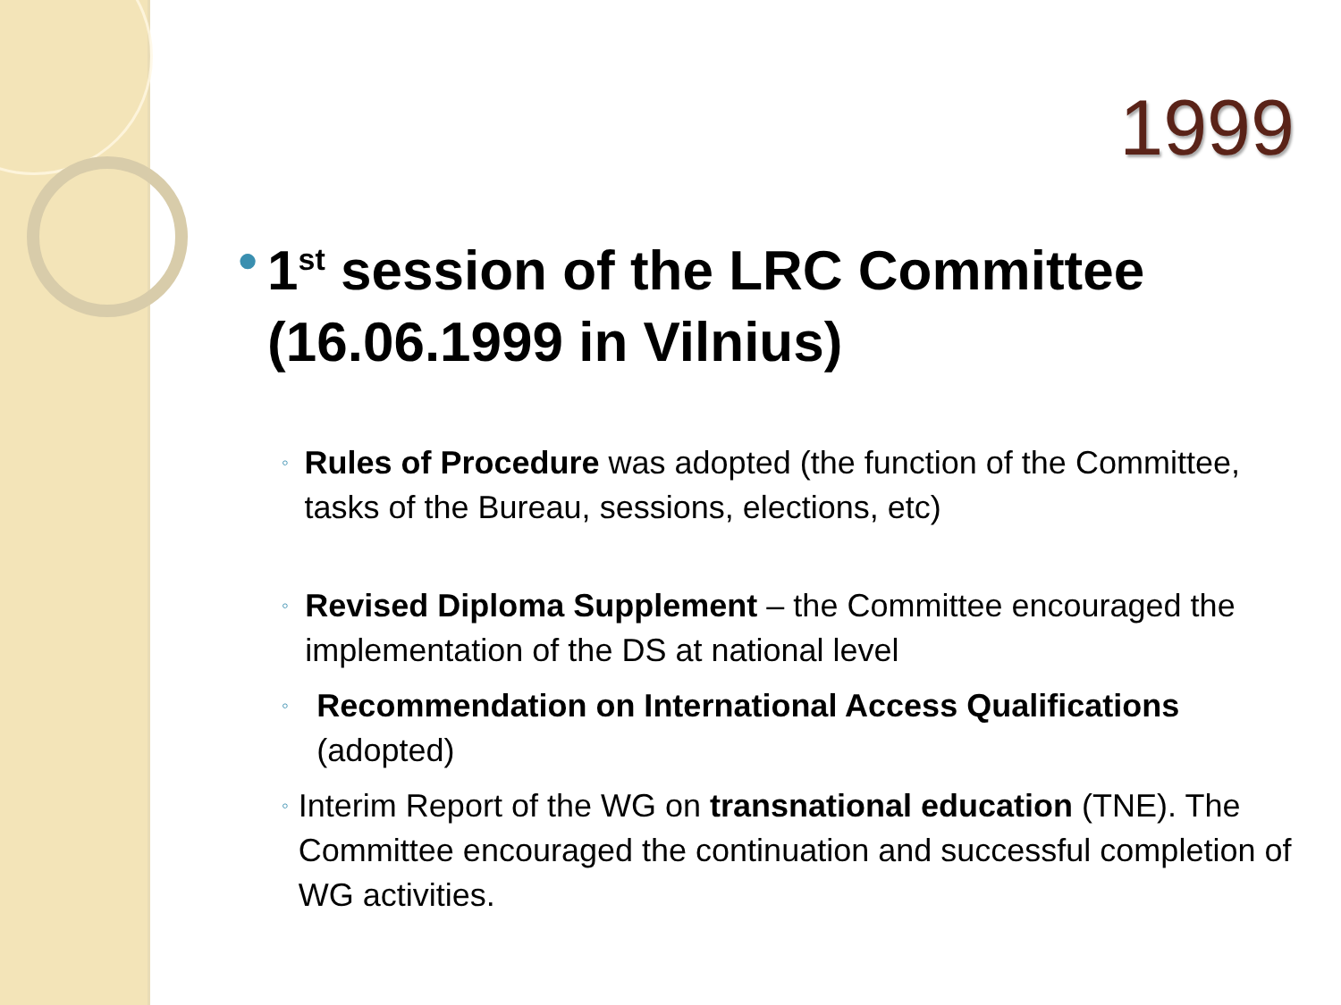1999
●
1<sup>st</sup> session of the LRC Committee (16.06.1999 in Vilnius)
◦
Rules of Procedure was adopted (the function of the Committee, tasks of the Bureau, sessions, elections, etc)
◦
Revised Diploma Supplement – the Committee encouraged the implementation of the DS at national level
◦
Recommendation on International Access Qualifications (adopted)
◦
Interim Report of the WG on transnational education (TNE). The Committee encouraged the continuation and successful completion of WG activities.